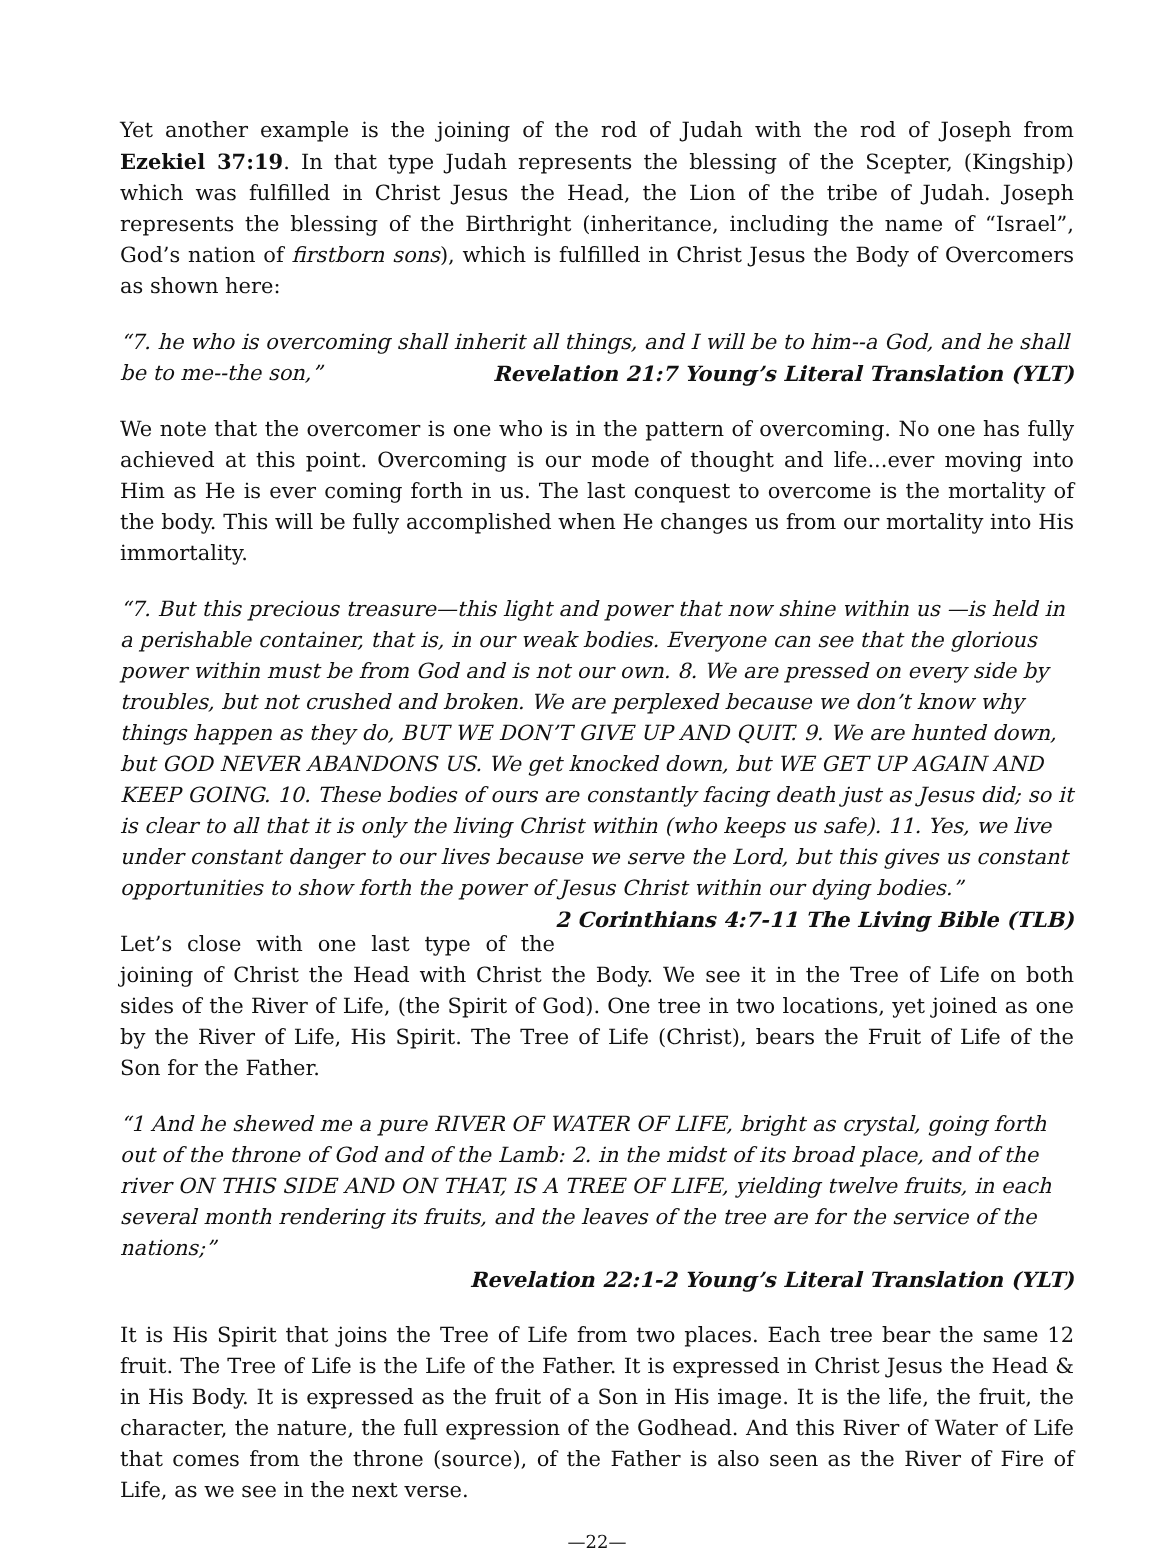Yet another example is the joining of the rod of Judah with the rod of Joseph from Ezekiel 37:19. In that type Judah represents the blessing of the Scepter, (Kingship) which was fulfilled in Christ Jesus the Head, the Lion of the tribe of Judah. Joseph represents the blessing of the Birthright (inheritance, including the name of “Israel”, God’s nation of firstborn sons), which is fulfilled in Christ Jesus the Body of Overcomers as shown here:
“7. he who is overcoming shall inherit all things, and I will be to him--a God, and he shall be to me--the son,” Revelation 21:7 Young’s Literal Translation (YLT)
We note that the overcomer is one who is in the pattern of overcoming. No one has fully achieved at this point. Overcoming is our mode of thought and life...ever moving into Him as He is ever coming forth in us. The last conquest to overcome is the mortality of the body. This will be fully accomplished when He changes us from our mortality into His immortality.
“7. But this precious treasure—this light and power that now shine within us —is held in a perishable container, that is, in our weak bodies. Everyone can see that the glorious power within must be from God and is not our own. 8. We are pressed on every side by troubles, but not crushed and broken. We are perplexed because we don’t know why things happen as they do, BUT WE DON’T GIVE UP AND QUIT. 9. We are hunted down, but GOD NEVER ABANDONS US. We get knocked down, but WE GET UP AGAIN AND KEEP GOING. 10. These bodies of ours are constantly facing death just as Jesus did; so it is clear to all that it is only the living Christ within (who keeps us safe). 11. Yes, we live under constant danger to our lives because we serve the Lord, but this gives us constant opportunities to show forth the power of Jesus Christ within our dying bodies.” 2 Corinthians 4:7-11 The Living Bible (TLB)
Let’s close with one last type of the joining of Christ the Head with Christ the Body. We see it in the Tree of Life on both sides of the River of Life, (the Spirit of God). One tree in two locations, yet joined as one by the River of Life, His Spirit. The Tree of Life (Christ), bears the Fruit of Life of the Son for the Father.
“1 And he shewed me a pure RIVER OF WATER OF LIFE, bright as crystal, going forth out of the throne of God and of the Lamb: 2. in the midst of its broad place, and of the river ON THIS SIDE AND ON THAT, IS A TREE OF LIFE, yielding twelve fruits, in each several month rendering its fruits, and the leaves of the tree are for the service of the nations;”
Revelation 22:1-2 Young’s Literal Translation (YLT)
It is His Spirit that joins the Tree of Life from two places. Each tree bear the same 12 fruit. The Tree of Life is the Life of the Father. It is expressed in Christ Jesus the Head & in His Body. It is expressed as the fruit of a Son in His image. It is the life, the fruit, the character, the nature, the full expression of the Godhead. And this River of Water of Life that comes from the throne (source), of the Father is also seen as the River of Fire of Life, as we see in the next verse.
—22—